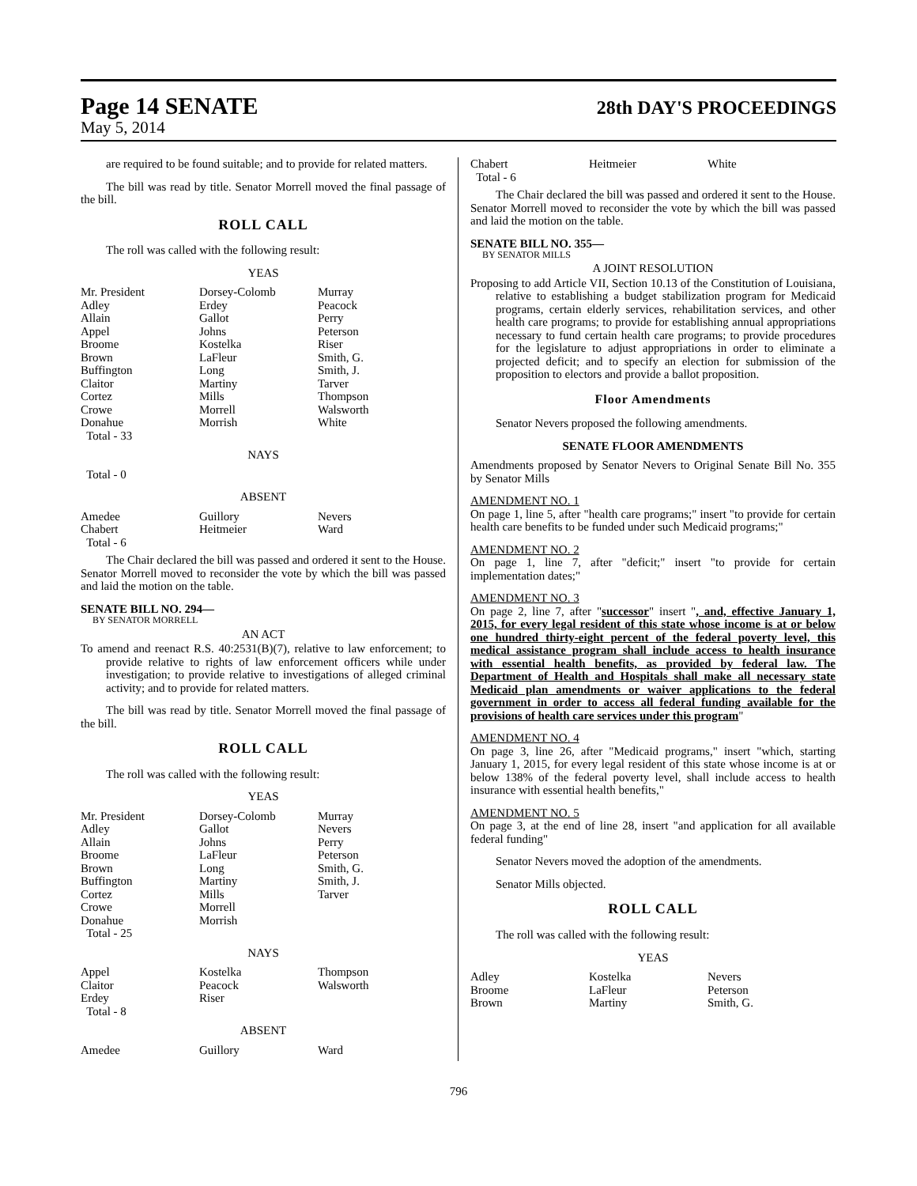Page 14 SENATE
28th DAY'S PROCEEDINGS
May 5, 2014
are required to be found suitable; and to provide for related matters.
The bill was read by title. Senator Morrell moved the final passage of the bill.
ROLL CALL
The roll was called with the following result:
YEAS
| Mr. President | Dorsey-Colomb | Murray |
| Adley | Erdey | Peacock |
| Allain | Gallot | Perry |
| Appel | Johns | Peterson |
| Broome | Kostelka | Riser |
| Brown | LaFleur | Smith, G. |
| Buffington | Long | Smith, J. |
| Claitor | Martiny | Tarver |
| Cortez | Mills | Thompson |
| Crowe | Morrell | Walsworth |
| Donahue | Morrish | White |
| Total - 33 | | |
NAYS
Total - 0
ABSENT
| Amedee | Guillory | Nevers |
| Chabert | Heitmeier | Ward |
| Total - 6 | | |
The Chair declared the bill was passed and ordered it sent to the House. Senator Morrell moved to reconsider the vote by which the bill was passed and laid the motion on the table.
SENATE BILL NO. 294—
BY SENATOR MORRELL
AN ACT
To amend and reenact R.S. 40:2531(B)(7), relative to law enforcement; to provide relative to rights of law enforcement officers while under investigation; to provide relative to investigations of alleged criminal activity; and to provide for related matters.
The bill was read by title. Senator Morrell moved the final passage of the bill.
ROLL CALL
The roll was called with the following result:
YEAS
| Mr. President | Dorsey-Colomb | Murray |
| Adley | Gallot | Nevers |
| Allain | Johns | Perry |
| Broome | LaFleur | Peterson |
| Brown | Long | Smith, G. |
| Buffington | Martiny | Smith, J. |
| Cortez | Mills | Tarver |
| Crowe | Morrell | |
| Donahue | Morrish | |
| Total - 25 | | |
NAYS
| Appel | Kostelka | Thompson |
| Claitor | Peacock | Walsworth |
| Erdey | Riser | |
| Total - 8 | | |
ABSENT
| Amedee | Guillory | Ward |
| Chabert | Heitmeier | White |
| Total - 6 | | |
The Chair declared the bill was passed and ordered it sent to the House. Senator Morrell moved to reconsider the vote by which the bill was passed and laid the motion on the table.
SENATE BILL NO. 355—
BY SENATOR MILLS
A JOINT RESOLUTION
Proposing to add Article VII, Section 10.13 of the Constitution of Louisiana, relative to establishing a budget stabilization program for Medicaid programs, certain elderly services, rehabilitation services, and other health care programs; to provide for establishing annual appropriations necessary to fund certain health care programs; to provide procedures for the legislature to adjust appropriations in order to eliminate a projected deficit; and to specify an election for submission of the proposition to electors and provide a ballot proposition.
Floor Amendments
Senator Nevers proposed the following amendments.
SENATE FLOOR AMENDMENTS
Amendments proposed by Senator Nevers to Original Senate Bill No. 355 by Senator Mills
AMENDMENT NO. 1
On page 1, line 5, after "health care programs;" insert "to provide for certain health care benefits to be funded under such Medicaid programs;"
AMENDMENT NO. 2
On page 1, line 7, after "deficit;" insert "to provide for certain implementation dates;"
AMENDMENT NO. 3
On page 2, line 7, after "successor" insert ", and, effective January 1, 2015, for every legal resident of this state whose income is at or below one hundred thirty-eight percent of the federal poverty level, this medical assistance program shall include access to health insurance with essential health benefits, as provided by federal law. The Department of Health and Hospitals shall make all necessary state Medicaid plan amendments or waiver applications to the federal government in order to access all federal funding available for the provisions of health care services under this program"
AMENDMENT NO. 4
On page 3, line 26, after "Medicaid programs," insert "which, starting January 1, 2015, for every legal resident of this state whose income is at or below 138% of the federal poverty level, shall include access to health insurance with essential health benefits,"
AMENDMENT NO. 5
On page 3, at the end of line 28, insert "and application for all available federal funding"
Senator Nevers moved the adoption of the amendments.
Senator Mills objected.
ROLL CALL
The roll was called with the following result:
YEAS
| Adley | Kostelka | Nevers |
| Broome | LaFleur | Peterson |
| Brown | Martiny | Smith, G. |
796